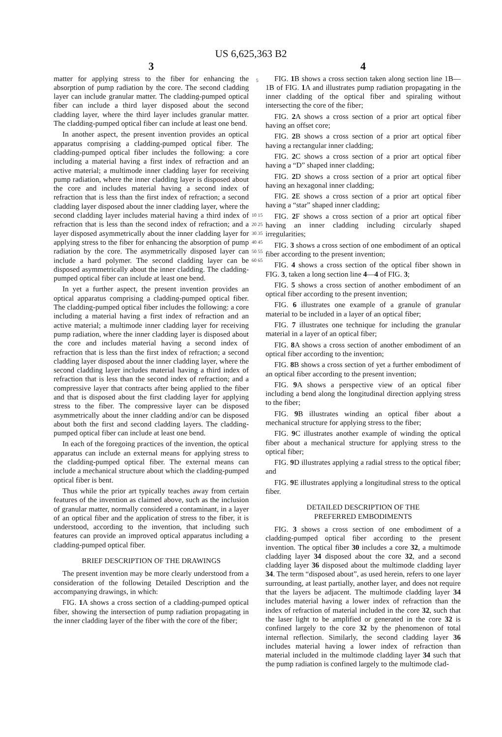US 6,625,363 B2
3
matter for applying stress to the fiber for enhancing the absorption of pump radiation by the core. The second cladding layer can include granular matter. The cladding-pumped optical fiber can include a third layer disposed about the second cladding layer, where the third layer includes granular matter. The cladding-pumped optical fiber can include at least one bend.
In another aspect, the present invention provides an optical apparatus comprising a cladding-pumped optical fiber. The cladding-pumped optical fiber includes the following: a core including a material having a first index of refraction and an active material; a multimode inner cladding layer for receiving pump radiation, where the inner cladding layer is disposed about the core and includes material having a second index of refraction that is less than the first index of refraction; a second cladding layer disposed about the inner cladding layer, where the second cladding layer includes material having a third index of refraction that is less than the second index of refraction; and a layer disposed asymmetrically about the inner cladding layer for applying stress to the fiber for enhancing the absorption of pump radiation by the core. The asymmetrically disposed layer can include a hard polymer. The second cladding layer can be disposed asymmetrically about the inner cladding. The cladding-pumped optical fiber can include at least one bend.
In yet a further aspect, the present invention provides an optical apparatus comprising a cladding-pumped optical fiber. The cladding-pumped optical fiber includes the following: a core including a material having a first index of refraction and an active material; a multimode inner cladding layer for receiving pump radiation, where the inner cladding layer is disposed about the core and includes material having a second index of refraction that is less than the first index of refraction; a second cladding layer disposed about the inner cladding layer, where the second cladding layer includes material having a third index of refraction that is less than the second index of refraction; and a compressive layer that contracts after being applied to the fiber and that is disposed about the first cladding layer for applying stress to the fiber. The compressive layer can be disposed asymmetrically about the inner cladding and/or can be disposed about both the first and second cladding layers. The cladding-pumped optical fiber can include at least one bend.
In each of the foregoing practices of the invention, the optical apparatus can include an external means for applying stress to the cladding-pumped optical fiber. The external means can include a mechanical structure about which the cladding-pumped optical fiber is bent.
Thus while the prior art typically teaches away from certain features of the invention as claimed above, such as the inclusion of granular matter, normally considered a contaminant, in a layer of an optical fiber and the application of stress to the fiber, it is understood, according to the invention, that including such features can provide an improved optical apparatus including a cladding-pumped optical fiber.
BRIEF DESCRIPTION OF THE DRAWINGS
The present invention may be more clearly understood from a consideration of the following Detailed Description and the accompanying drawings, in which:
FIG. 1 A shows a cross section of a cladding-pumped optical fiber, showing the intersection of pump radiation propagating in the inner cladding layer of the fiber with the core of the fiber;
5
10 15 20 25 30 35 40 45 50 55 60 65
4
FIG. 1 B shows a cross section taken along section line 1B—1B of FIG. 1 A and illustrates pump radiation propagating in the inner cladding of the optical fiber and spiraling without intersecting the core of the fiber;
FIG. 2 A shows a cross section of a prior art optical fiber having an offset core;
FIG. 2 B shows a cross section of a prior art optical fiber having a rectangular inner cladding;
FIG. 2 C shows a cross section of a prior art optical fiber having a “D” shaped inner cladding;
FIG. 2 D shows a cross section of a prior art optical fiber having an hexagonal inner cladding;
FIG. 2 E shows a cross section of a prior art optical fiber having a “star” shaped inner cladding;
FIG. 2 F shows a cross section of a prior art optical fiber having an inner cladding including circularly shaped irregularities;
FIG. 3 shows a cross section of one embodiment of an optical fiber according to the present invention;
FIG. 4 shows a cross section of the optical fiber shown in FIG. 3, taken a long section line 4—4 of FIG. 3;
FIG. 5 shows a cross section of another embodiment of an optical fiber according to the present invention;
FIG. 6 illustrates one example of a granule of granular material to be included in a layer of an optical fiber;
FIG. 7 illustrates one technique for including the granular material in a layer of an optical fiber;
FIG. 8 A shows a cross section of another embodiment of an optical fiber according to the invention;
FIG. 8 B shows a cross section of yet a further embodiment of an optical fiber according to the present invention;
FIG. 9 A shows a perspective view of an optical fiber including a bend along the longitudinal direction applying stress to the fiber;
FIG. 9 B illustrates winding an optical fiber about a mechanical structure for applying stress to the fiber;
FIG. 9 C illustrates another example of winding the optical fiber about a mechanical structure for applying stress to the optical fiber;
FIG. 9 D illustrates applying a radial stress to the optical fiber; and
FIG. 9 E illustrates applying a longitudinal stress to the optical fiber.
DETAILED DESCRIPTION OF THE
PREFERRED EMBODIMENTS
FIG. 3 shows a cross section of one embodiment of a cladding-pumped optical fiber according to the present invention. The optical fiber 30 includes a core 32, a multimode cladding layer 34 disposed about the core 32, and a second cladding layer 36 disposed about the multimode cladding layer 34. The term “disposed about”, as used herein, refers to one layer surrounding, at least partially, another layer, and does not require that the layers be adjacent. The multimode cladding layer 34 includes material having a lower index of refraction than the index of refraction of material included in the core 32, such that the laser light to be amplified or generated in the core 32 is confined largely to the core 32 by the phenomenon of total internal reflection. Similarly, the second cladding layer 36 includes material having a lower index of refraction than material included in the multimode cladding layer 34 such that the pump radiation is confined largely to the multimode clad-